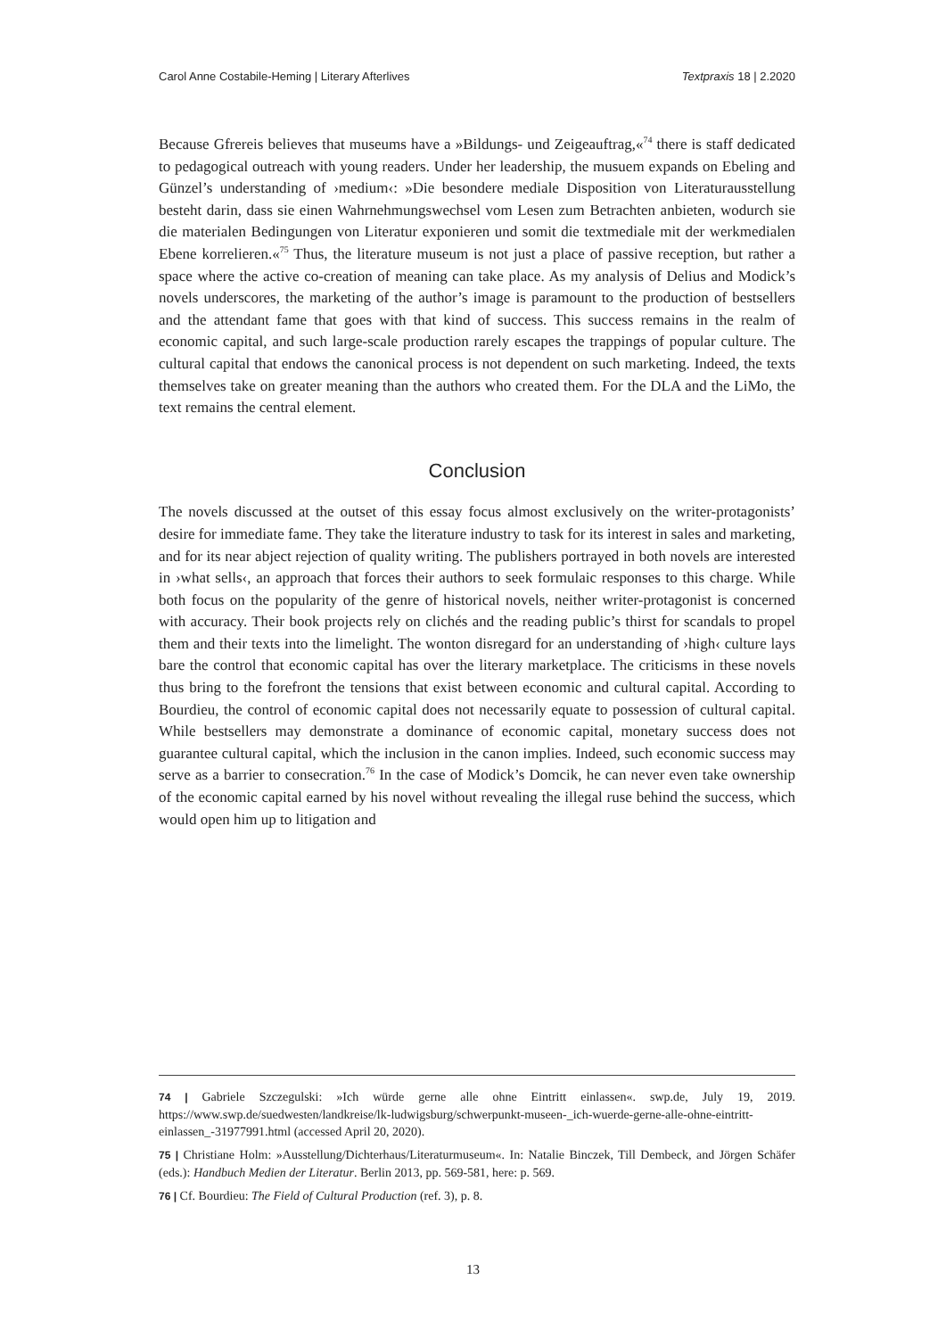Carol Anne Costabile-Heming | Literary Afterlives Textpraxis 18 | 2.2020
Because Gfrereis believes that museums have a »Bildungs- und Zeigeauftrag,«<sup>74</sup> there is staff dedicated to pedagogical outreach with young readers. Under her leadership, the musuem expands on Ebeling and Günzel’s understanding of ›medium‹: »Die besondere mediale Disposition von Literaturausstellung besteht darin, dass sie einen Wahrnehmungswechsel vom Lesen zum Betrachten anbieten, wodurch sie die materialen Bedingungen von Literatur exponieren und somit die textmediale mit der werkmedialen Ebene korrelieren.«<sup>75</sup> Thus, the literature museum is not just a place of passive reception, but rather a space where the active co-creation of meaning can take place. As my analysis of Delius and Modick’s novels underscores, the marketing of the author’s image is paramount to the production of bestsellers and the attendant fame that goes with that kind of success. This success remains in the realm of economic capital, and such large-scale production rarely escapes the trappings of popular culture. The cultural capital that endows the canonical process is not dependent on such marketing. Indeed, the texts themselves take on greater meaning than the authors who created them. For the DLA and the LiMo, the text remains the central element.
Conclusion
The novels discussed at the outset of this essay focus almost exclusively on the writer-protagonists’ desire for immediate fame. They take the literature industry to task for its interest in sales and marketing, and for its near abject rejection of quality writing. The publishers portrayed in both novels are interested in ›what sells‹, an approach that forces their authors to seek formulaic responses to this charge. While both focus on the popularity of the genre of historical novels, neither writer-protagonist is concerned with accuracy. Their book projects rely on clichés and the reading public’s thirst for scandals to propel them and their texts into the limelight. The wonton disregard for an understanding of ›high‹ culture lays bare the control that economic capital has over the literary marketplace. The criticisms in these novels thus bring to the forefront the tensions that exist between economic and cultural capital. According to Bourdieu, the control of economic capital does not necessarily equate to possession of cultural capital. While bestsellers may demonstrate a dominance of economic capital, monetary success does not guarantee cultural capital, which the inclusion in the canon implies. Indeed, such economic success may serve as a barrier to consecration.<sup>76</sup> In the case of Modick’s Domcik, he can never even take ownership of the economic capital earned by his novel without revealing the illegal ruse behind the success, which would open him up to litigation and
74 | Gabriele Szczegulski: »Ich würde gerne alle ohne Eintritt einlassen«. swp.de, July 19, 2019. https://www.swp.de/suedwesten/landkreise/lk-ludwigsburg/schwerpunkt-museen-_ich-wuerde-gerne-alle-ohne-eintritt-einlassen_-31977991.html (accessed April 20, 2020).
75 | Christiane Holm: »Ausstellung/Dichterhaus/Literaturmuseum«. In: Natalie Binczek, Till Dembeck, and Jörgen Schäfer (eds.): Handbuch Medien der Literatur. Berlin 2013, pp. 569-581, here: p. 569.
76 | Cf. Bourdieu: The Field of Cultural Production (ref. 3), p. 8.
13